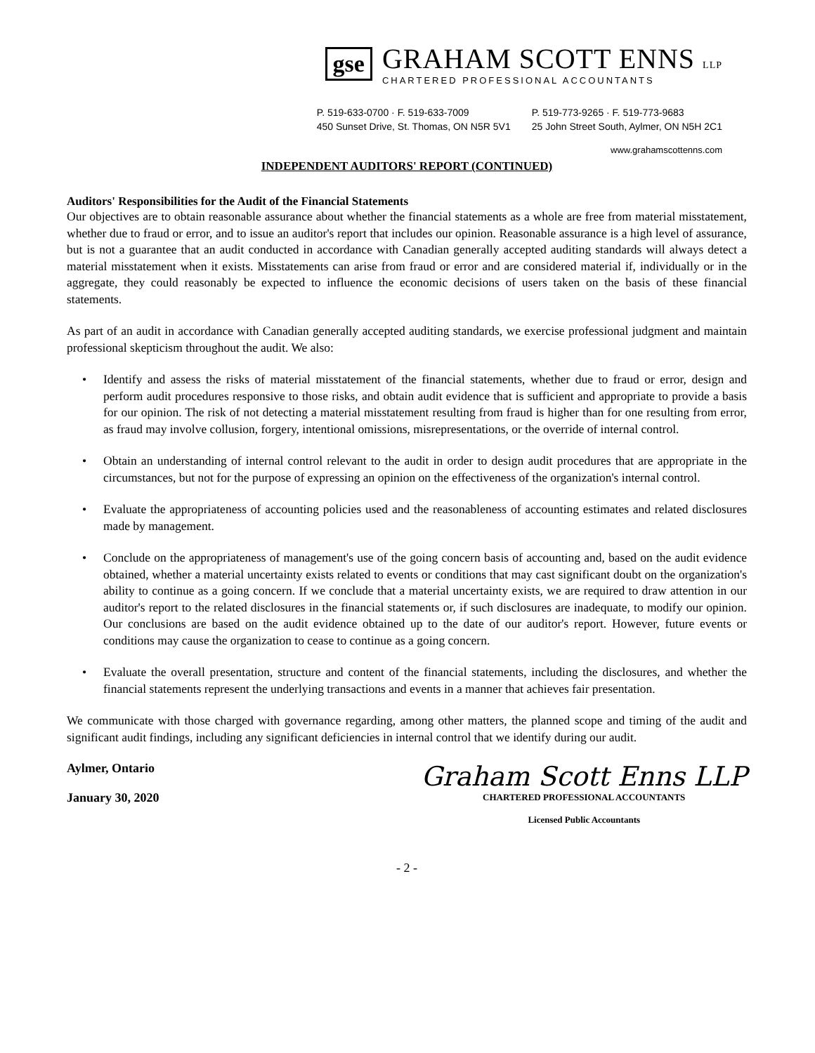gse
GRAHAM SCOTT ENNS LLP
CHARTERED PROFESSIONAL ACCOUNTANTS
P. 519-633-0700 · F. 519-633-7009
450 Sunset Drive, St. Thomas, ON N5R 5V1
P. 519-773-9265 · F. 519-773-9683
25 John Street South, Aylmer, ON N5H 2C1
www.grahamscottenns.com
INDEPENDENT AUDITORS' REPORT (CONTINUED)
Auditors' Responsibilities for the Audit of the Financial Statements
Our objectives are to obtain reasonable assurance about whether the financial statements as a whole are free from material misstatement, whether due to fraud or error, and to issue an auditor's report that includes our opinion. Reasonable assurance is a high level of assurance, but is not a guarantee that an audit conducted in accordance with Canadian generally accepted auditing standards will always detect a material misstatement when it exists. Misstatements can arise from fraud or error and are considered material if, individually or in the aggregate, they could reasonably be expected to influence the economic decisions of users taken on the basis of these financial statements.
As part of an audit in accordance with Canadian generally accepted auditing standards, we exercise professional judgment and maintain professional skepticism throughout the audit. We also:
• Identify and assess the risks of material misstatement of the financial statements, whether due to fraud or error, design and perform audit procedures responsive to those risks, and obtain audit evidence that is sufficient and appropriate to provide a basis for our opinion. The risk of not detecting a material misstatement resulting from fraud is higher than for one resulting from error, as fraud may involve collusion, forgery, intentional omissions, misrepresentations, or the override of internal control.
• Obtain an understanding of internal control relevant to the audit in order to design audit procedures that are appropriate in the circumstances, but not for the purpose of expressing an opinion on the effectiveness of the organization's internal control.
• Evaluate the appropriateness of accounting policies used and the reasonableness of accounting estimates and related disclosures made by management.
• Conclude on the appropriateness of management's use of the going concern basis of accounting and, based on the audit evidence obtained, whether a material uncertainty exists related to events or conditions that may cast significant doubt on the organization's ability to continue as a going concern. If we conclude that a material uncertainty exists, we are required to draw attention in our auditor's report to the related disclosures in the financial statements or, if such disclosures are inadequate, to modify our opinion. Our conclusions are based on the audit evidence obtained up to the date of our auditor's report. However, future events or conditions may cause the organization to cease to continue as a going concern.
• Evaluate the overall presentation, structure and content of the financial statements, including the disclosures, and whether the financial statements represent the underlying transactions and events in a manner that achieves fair presentation.
We communicate with those charged with governance regarding, among other matters, the planned scope and timing of the audit and significant audit findings, including any significant deficiencies in internal control that we identify during our audit.
Aylmer, Ontario
January 30, 2020
Graham Scott Enns LLP
CHARTERED PROFESSIONAL ACCOUNTANTS
Licensed Public Accountants
- 2 -